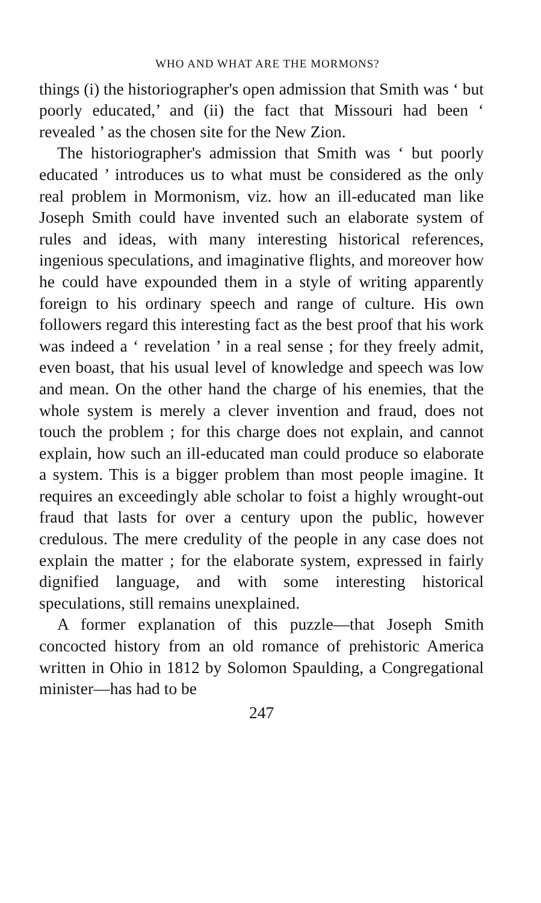WHO AND WHAT ARE THE MORMONS?
things (i) the historiographer's open admission that Smith was ‘ but poorly educated,’ and (ii) the fact that Missouri had been ‘ revealed ’ as the chosen site for the New Zion.
The historiographer's admission that Smith was ‘ but poorly educated ’ introduces us to what must be considered as the only real problem in Mormonism, viz. how an ill-educated man like Joseph Smith could have invented such an elaborate system of rules and ideas, with many interesting historical references, ingenious speculations, and imaginative flights, and moreover how he could have expounded them in a style of writing apparently foreign to his ordinary speech and range of culture. His own followers regard this interesting fact as the best proof that his work was indeed a ‘ revelation ’ in a real sense ; for they freely admit, even boast, that his usual level of knowledge and speech was low and mean. On the other hand the charge of his enemies, that the whole system is merely a clever invention and fraud, does not touch the problem ; for this charge does not explain, and cannot explain, how such an ill-educated man could produce so elaborate a system. This is a bigger problem than most people imagine. It requires an exceedingly able scholar to foist a highly wrought-out fraud that lasts for over a century upon the public, however credulous. The mere credulity of the people in any case does not explain the matter ; for the elaborate system, expressed in fairly dignified language, and with some interesting historical speculations, still remains unexplained.
A former explanation of this puzzle—that Joseph Smith concocted history from an old romance of prehistoric America written in Ohio in 1812 by Solomon Spaulding, a Congregational minister—has had to be
247